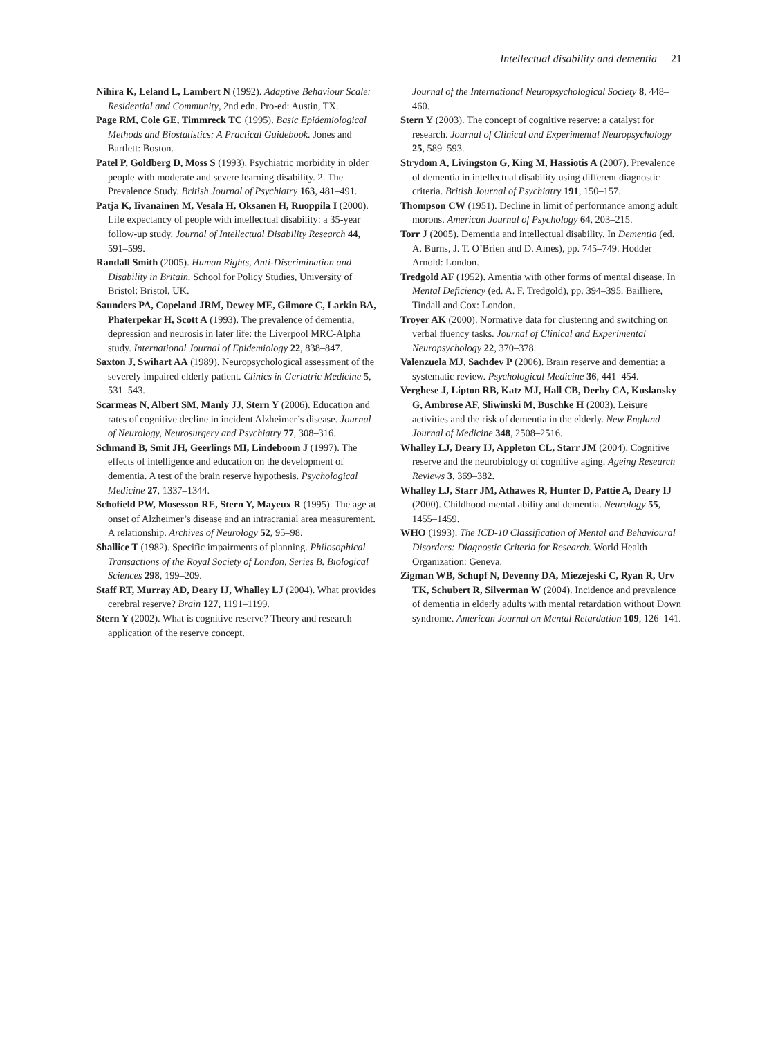Intellectual disability and dementia 21
Nihira K, Leland L, Lambert N (1992). Adaptive Behaviour Scale: Residential and Community, 2nd edn. Pro-ed: Austin, TX.
Page RM, Cole GE, Timmreck TC (1995). Basic Epidemiological Methods and Biostatistics: A Practical Guidebook. Jones and Bartlett: Boston.
Patel P, Goldberg D, Moss S (1993). Psychiatric morbidity in older people with moderate and severe learning disability. 2. The Prevalence Study. British Journal of Psychiatry 163, 481–491.
Patja K, Iivanainen M, Vesala H, Oksanen H, Ruoppila I (2000). Life expectancy of people with intellectual disability: a 35-year follow-up study. Journal of Intellectual Disability Research 44, 591–599.
Randall Smith (2005). Human Rights, Anti-Discrimination and Disability in Britain. School for Policy Studies, University of Bristol: Bristol, UK.
Saunders PA, Copeland JRM, Dewey ME, Gilmore C, Larkin BA, Phaterpekar H, Scott A (1993). The prevalence of dementia, depression and neurosis in later life: the Liverpool MRC-Alpha study. International Journal of Epidemiology 22, 838–847.
Saxton J, Swihart AA (1989). Neuropsychological assessment of the severely impaired elderly patient. Clinics in Geriatric Medicine 5, 531–543.
Scarmeas N, Albert SM, Manly JJ, Stern Y (2006). Education and rates of cognitive decline in incident Alzheimer’s disease. Journal of Neurology, Neurosurgery and Psychiatry 77, 308–316.
Schmand B, Smit JH, Geerlings MI, Lindeboom J (1997). The effects of intelligence and education on the development of dementia. A test of the brain reserve hypothesis. Psychological Medicine 27, 1337–1344.
Schofield PW, Mosesson RE, Stern Y, Mayeux R (1995). The age at onset of Alzheimer’s disease and an intracranial area measurement. A relationship. Archives of Neurology 52, 95–98.
Shallice T (1982). Specific impairments of planning. Philosophical Transactions of the Royal Society of London, Series B. Biological Sciences 298, 199–209.
Staff RT, Murray AD, Deary IJ, Whalley LJ (2004). What provides cerebral reserve? Brain 127, 1191–1199.
Stern Y (2002). What is cognitive reserve? Theory and research application of the reserve concept.
Journal of the International Neuropsychological Society 8, 448–460.
Stern Y (2003). The concept of cognitive reserve: a catalyst for research. Journal of Clinical and Experimental Neuropsychology 25, 589–593.
Strydom A, Livingston G, King M, Hassiotis A (2007). Prevalence of dementia in intellectual disability using different diagnostic criteria. British Journal of Psychiatry 191, 150–157.
Thompson CW (1951). Decline in limit of performance among adult morons. American Journal of Psychology 64, 203–215.
Torr J (2005). Dementia and intellectual disability. In Dementia (ed. A. Burns, J. T. O’Brien and D. Ames), pp. 745–749. Hodder Arnold: London.
Tredgold AF (1952). Amentia with other forms of mental disease. In Mental Deficiency (ed. A. F. Tredgold), pp. 394–395. Bailliere, Tindall and Cox: London.
Troyer AK (2000). Normative data for clustering and switching on verbal fluency tasks. Journal of Clinical and Experimental Neuropsychology 22, 370–378.
Valenzuela MJ, Sachdev P (2006). Brain reserve and dementia: a systematic review. Psychological Medicine 36, 441–454.
Verghese J, Lipton RB, Katz MJ, Hall CB, Derby CA, Kuslansky G, Ambrose AF, Sliwinski M, Buschke H (2003). Leisure activities and the risk of dementia in the elderly. New England Journal of Medicine 348, 2508–2516.
Whalley LJ, Deary IJ, Appleton CL, Starr JM (2004). Cognitive reserve and the neurobiology of cognitive aging. Ageing Research Reviews 3, 369–382.
Whalley LJ, Starr JM, Athawes R, Hunter D, Pattie A, Deary IJ (2000). Childhood mental ability and dementia. Neurology 55, 1455–1459.
WHO (1993). The ICD-10 Classification of Mental and Behavioural Disorders: Diagnostic Criteria for Research. World Health Organization: Geneva.
Zigman WB, Schupf N, Devenny DA, Miezejeski C, Ryan R, Urv TK, Schubert R, Silverman W (2004). Incidence and prevalence of dementia in elderly adults with mental retardation without Down syndrome. American Journal on Mental Retardation 109, 126–141.